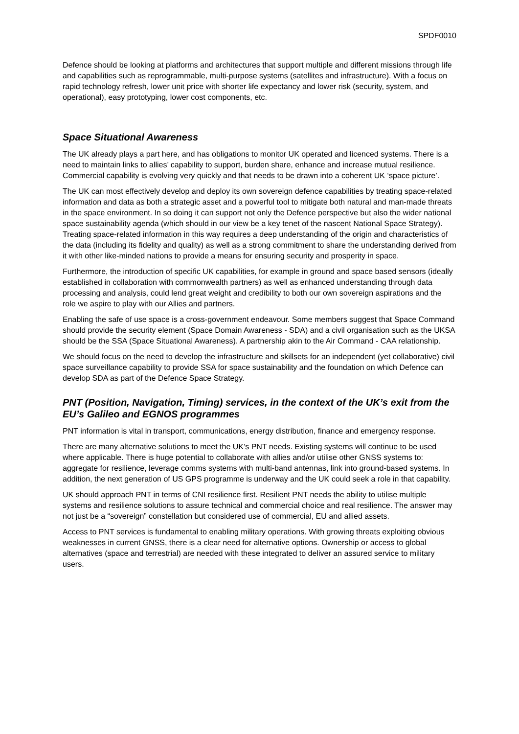SPDF0010
Defence should be looking at platforms and architectures that support multiple and different missions through life and capabilities such as reprogrammable, multi-purpose systems (satellites and infrastructure). With a focus on rapid technology refresh, lower unit price with shorter life expectancy and lower risk (security, system, and operational), easy prototyping, lower cost components, etc.
Space Situational Awareness
The UK already plays a part here, and has obligations to monitor UK operated and licenced systems. There is a need to maintain links to allies’ capability to support, burden share, enhance and increase mutual resilience. Commercial capability is evolving very quickly and that needs to be drawn into a coherent UK ‘space picture’.
The UK can most effectively develop and deploy its own sovereign defence capabilities by treating space-related information and data as both a strategic asset and a powerful tool to mitigate both natural and man-made threats in the space environment. In so doing it can support not only the Defence perspective but also the wider national space sustainability agenda (which should in our view be a key tenet of the nascent National Space Strategy). Treating space-related information in this way requires a deep understanding of the origin and characteristics of the data (including its fidelity and quality) as well as a strong commitment to share the understanding derived from it with other like-minded nations to provide a means for ensuring security and prosperity in space.
Furthermore, the introduction of specific UK capabilities, for example in ground and space based sensors (ideally established in collaboration with commonwealth partners) as well as enhanced understanding through data processing and analysis, could lend great weight and credibility to both our own sovereign aspirations and the role we aspire to play with our Allies and partners.
Enabling the safe of use space is a cross-government endeavour. Some members suggest that Space Command should provide the security element (Space Domain Awareness - SDA) and a civil organisation such as the UKSA should be the SSA (Space Situational Awareness). A partnership akin to the Air Command - CAA relationship.
We should focus on the need to develop the infrastructure and skillsets for an independent (yet collaborative) civil space surveillance capability to provide SSA for space sustainability and the foundation on which Defence can develop SDA as part of the Defence Space Strategy.
PNT (Position, Navigation, Timing) services, in the context of the UK’s exit from the EU’s Galileo and EGNOS programmes
PNT information is vital in transport, communications, energy distribution, finance and emergency response.
There are many alternative solutions to meet the UK’s PNT needs. Existing systems will continue to be used where applicable. There is huge potential to collaborate with allies and/or utilise other GNSS systems to: aggregate for resilience, leverage comms systems with multi-band antennas, link into ground-based systems. In addition, the next generation of US GPS programme is underway and the UK could seek a role in that capability.
UK should approach PNT in terms of CNI resilience first. Resilient PNT needs the ability to utilise multiple systems and resilience solutions to assure technical and commercial choice and real resilience. The answer may not just be a “sovereign” constellation but considered use of commercial, EU and allied assets.
Access to PNT services is fundamental to enabling military operations. With growing threats exploiting obvious weaknesses in current GNSS, there is a clear need for alternative options. Ownership or access to global alternatives (space and terrestrial) are needed with these integrated to deliver an assured service to military users.